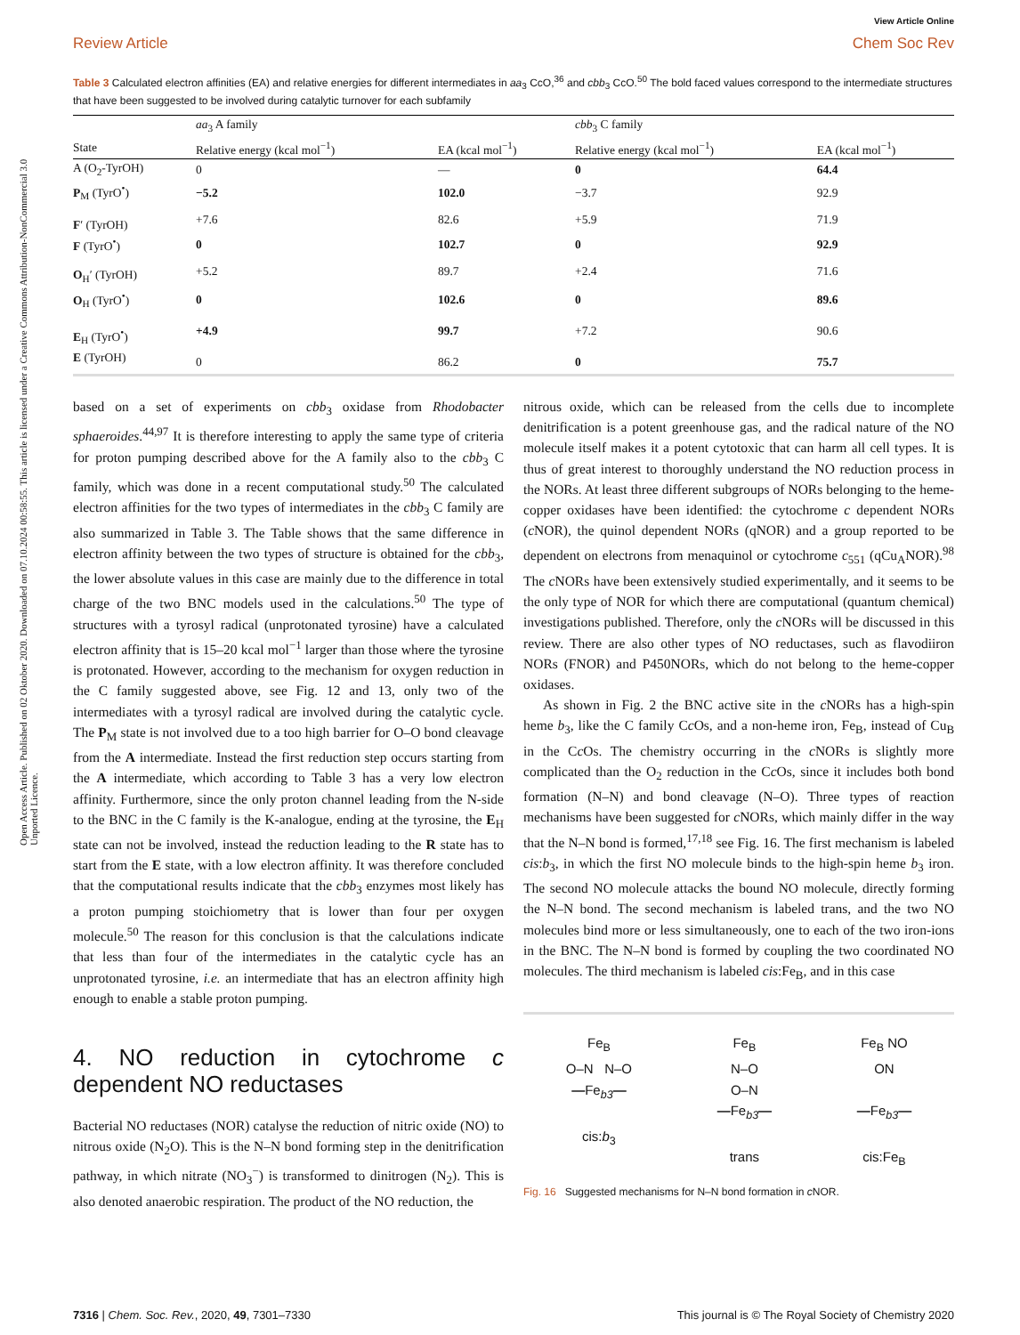Open Access Article. Published on 02 Oktober 2020. Downloaded on 07.10.2024 00:58:55. This article is licensed under a Creative Commons Attribution-NonCommercial 3.0 Unported Licence.
View Article Online
Review Article Chem Soc Rev
Table 3 Calculated electron affinities (EA) and relative energies for different intermediates in aa<sub>3</sub> CcO,<sup>36</sup> and cbb<sub>3</sub> CcO.<sup>50</sup> The bold faced values correspond to the intermediate structures that have been suggested to be involved during catalytic turnover for each subfamily
| | aa<sub>3</sub> A family | | cbb<sub>3</sub> C family | |
| --- | --- | --- | --- | --- |
| State | Relative energy (kcal mol<sup>−1</sup>) | EA (kcal mol<sup>−1</sup>) | Relative energy (kcal mol<sup>−1</sup>) | EA (kcal mol<sup>−1</sup>) |
| A (O<sub>2</sub>-TyrOH) | 0 | — | 0 | 64.4 |
| P<sub>M</sub> (TyrO<sup>•</sup>) | −5.2 | 102.0 | −3.7 | 92.9 |
| F ′ (TyrOH) | +7.6 | 82.6 | +5.9 | 71.9 |
| F (TyrO<sup>•</sup>) | 0 | 102.7 | 0 | 92.9 |
| O<sub>H</sub>′ (TyrOH) | +5.2 | 89.7 | +2.4 | 71.6 |
| O<sub>H</sub> (TyrO<sup>•</sup>) | 0 | 102.6 | 0 | 89.6 |
| E<sub>H</sub> (TyrO<sup>•</sup>) | +4.9 | 99.7 | +7.2 | 90.6 |
| E (TyrOH) | 0 | 86.2 | 0 | 75.7 |
based on a set of experiments on cbb<sub>3</sub> oxidase from Rhodobacter sphaeroides.<sup>44,97</sup> It is therefore interesting to apply the same type of criteria for proton pumping described above for the A family also to the cbb<sub>3</sub> C family, which was done in a recent computational study.<sup>50</sup> The calculated electron affinities for the two types of intermediates in the cbb<sub>3</sub> C family are also summarized in Table 3. The Table shows that the same difference in electron affinity between the two types of structure is obtained for the cbb<sub>3</sub>, the lower absolute values in this case are mainly due to the difference in total charge of the two BNC models used in the calculations.<sup>50</sup> The type of structures with a tyrosyl radical (unprotonated tyrosine) have a calculated electron affinity that is 15–20 kcal mol<sup>−1</sup> larger than those where the tyrosine is protonated. However, according to the mechanism for oxygen reduction in the C family suggested above, see Fig. 12 and 13, only two of the intermediates with a tyrosyl radical are involved during the catalytic cycle. The P<sub>M</sub> state is not involved due to a too high barrier for O–O bond cleavage from the A intermediate. Instead the first reduction step occurs starting from the A intermediate, which according to Table 3 has a very low electron affinity. Furthermore, since the only proton channel leading from the N-side to the BNC in the C family is the K-analogue, ending at the tyrosine, the E<sub>H</sub> state can not be involved, instead the reduction leading to the R state has to start from the E state, with a low electron affinity. It was therefore concluded that the computational results indicate that the cbb<sub>3</sub> enzymes most likely has a proton pumping stoichiometry that is lower than four per oxygen molecule.<sup>50</sup> The reason for this conclusion is that the calculations indicate that less than four of the intermediates in the catalytic cycle has an unprotonated tyrosine, i.e. an intermediate that has an electron affinity high enough to enable a stable proton pumping.
4. NO reduction in cytochrome c dependent NO reductases
Bacterial NO reductases (NOR) catalyse the reduction of nitric oxide (NO) to nitrous oxide (N<sub>2</sub>O). This is the N–N bond forming step in the denitrification pathway, in which nitrate (NO<sub>3</sub><sup>−</sup>) is transformed to dinitrogen (N<sub>2</sub>). This is also denoted anaerobic respiration. The product of the NO reduction, the
nitrous oxide, which can be released from the cells due to incomplete denitrification is a potent greenhouse gas, and the radical nature of the NO molecule itself makes it a potent cytotoxic that can harm all cell types. It is thus of great interest to thoroughly understand the NO reduction process in the NORs. At least three different subgroups of NORs belonging to the heme-copper oxidases have been identified: the cytochrome c dependent NORs (c NOR), the quinol dependent NORs (qNOR) and a group reported to be dependent on electrons from menaquinol or cytochrome c<sub>551</sub> (qCu<sub>A</sub>NOR).<sup>98</sup> The c NORs have been extensively studied experimentally, and it seems to be the only type of NOR for which there are computational (quantum chemical) investigations published. Therefore, only the c NORs will be discussed in this review. There are also other types of NO reductases, such as flavodiiron NORs (FNOR) and P450NORs, which do not belong to the heme-copper oxidases.
As shown in Fig. 2 the BNC active site in the c NORs has a high-spin heme b<sub>3</sub>, like the C family Cc Os, and a non-heme iron, Fe<sub>B</sub>, instead of Cu<sub>B</sub> in the Cc Os. The chemistry occurring in the c NORs is slightly more complicated than the O<sub>2</sub> reduction in the Cc Os, since it includes both bond formation (N–N) and bond cleavage (N–O). Three types of reaction mechanisms have been suggested for c NORs, which mainly differ in the way that the N–N bond is formed,<sup>17,18</sup> see Fig. 16. The first mechanism is labeled cis:b<sub>3</sub>, in which the first NO molecule binds to the high-spin heme b<sub>3</sub> iron. The second NO molecule attacks the bound NO molecule, directly forming the N–N bond. The second mechanism is labeled trans, and the two NO molecules bind more or less simultaneously, one to each of the two iron-ions in the BNC. The N–N bond is formed by coupling the two coordinated NO molecules. The third mechanism is labeled cis:Fe<sub>B</sub>, and in this case
Fe<sub>B</sub>
O–N N–O
—Fe<sub>b3</sub>—
cis:b<sub>3</sub>
Fe<sub>B</sub>
N–O
O–N
—Fe<sub>b3</sub>—
trans
Fe<sub>B</sub> NO
ON
—Fe<sub>b3</sub>—
cis:Fe<sub>B</sub>
Fig. 16 Suggested mechanisms for N–N bond formation in c NOR.
7316 | Chem. Soc. Rev., 2020, 49, 7301–7330 This journal is © The Royal Society of Chemistry 2020